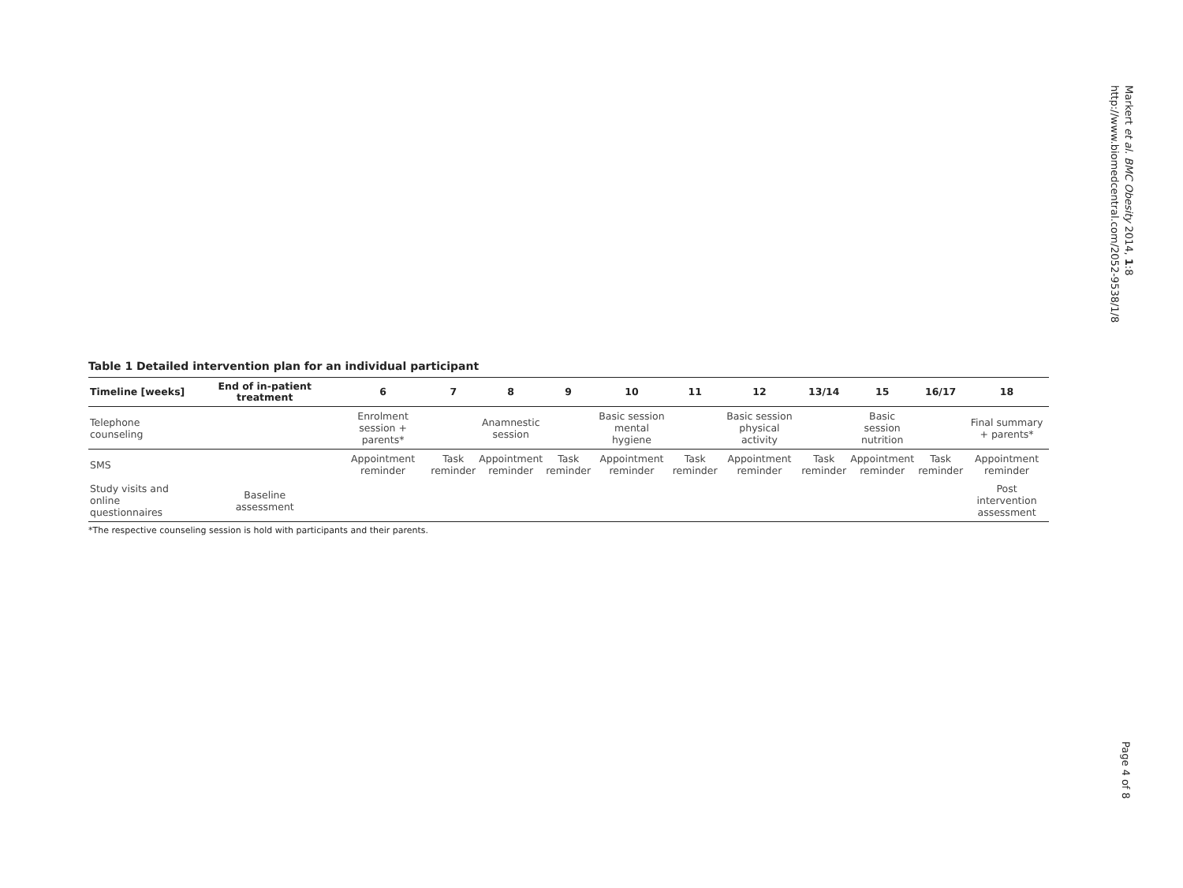Markert et al. BMC Obesity 2014, 1:8
http://www.biomedcentral.com/2052-9538/1/8
Table 1 Detailed intervention plan for an individual participant
| Timeline [weeks] | End of in-patient treatment | 6 | 7 | 8 | 9 | 10 | 11 | 12 | 13/14 | 15 | 16/17 | 18 |
| --- | --- | --- | --- | --- | --- | --- | --- | --- | --- | --- | --- | --- |
| Telephone counseling | | Enrolment session + parents* | | Anamnestic session | | Basic session mental hygiene | | Basic session physical activity | | Basic session nutrition | | Final summary + parents* |
| SMS | | Appointment reminder | Task reminder | Appointment reminder | Task reminder | Appointment reminder | Task reminder | Appointment reminder | Task reminder | Appointment reminder | Task reminder | Appointment reminder |
| Study visits and online questionnaires | Baseline assessment | | | | | | | | | | | Post intervention assessment |
*The respective counseling session is hold with participants and their parents.
Page 4 of 8